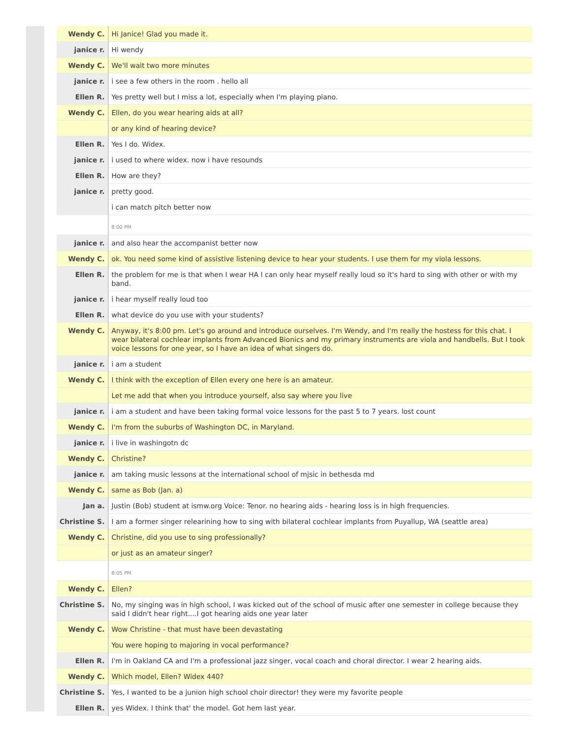| Wendy C. | Hi Janice! Glad you made it. |
| janice r. | Hi wendy |
| Wendy C. | We'll wait two more minutes |
| janice r. | i see a few others in the room . hello all |
| Ellen R. | Yes pretty well but I miss a lot, especially when I'm playing piano. |
| Wendy C. | Ellen, do you wear hearing aids at all? |
| | or any kind of hearing device? |
| Ellen R. | Yes I do. Widex. |
| janice r. | i used to where widex. now i have resounds |
| Ellen R. | How are they? |
| janice r. | pretty good. |
| | i can match pitch better now |
| | 8:00 PM |
| janice r. | and also hear the accompanist better now |
| Wendy C. | ok. You need some kind of assistive listening device to hear your students. I use them for my viola lessons. |
| Ellen R. | the problem for me is that when I wear HA I can only hear myself really loud so it's hard to sing with other or with my band. |
| janice r. | i hear myself really loud too |
| Ellen R. | what device do you use with your students? |
| Wendy C. | Anyway, it's 8:00 pm. Let's go around and introduce ourselves. I'm Wendy, and I'm really the hostess for this chat. I wear bilateral cochlear implants from Advanced Bionics and my primary instruments are viola and handbells. But I took voice lessons for one year, so I have an idea of what singers do. |
| janice r. | i am a student |
| Wendy C. | I think with the exception of Ellen every one here is an amateur. |
| | Let me add that when you introduce yourself, also say where you live |
| janice r. | i am a student and have been taking formal voice lessons for the past 5 to 7 years. lost count |
| Wendy C. | I'm from the suburbs of Washington DC, in Maryland. |
| janice r. | i live in washingotn dc |
| Wendy C. | Christine? |
| janice r. | am taking music lessons at the international school of mjsic in bethesda md |
| Wendy C. | same as Bob (Jan. a) |
| Jan a. | Justin (Bob) student at ismw.org Voice: Tenor. no hearing aids - hearing loss is in high frequencies. |
| Christine S. | I am a former singer relearining how to sing with bilateral cochlear implants from Puyallup, WA (seattle area) |
| Wendy C. | Christine, did you use to sing professionally? |
| | or just as an amateur singer? |
| | 8:05 PM |
| Wendy C. | Ellen? |
| Christine S. | No, my singing was in high school, I was kicked out of the school of music after one semester in college because they said I didn't hear right....I got hearing aids one year later |
| Wendy C. | Wow Christine - that must have been devastating |
| | You were hoping to majoring in vocal performance? |
| Ellen R. | I'm in Oakland CA and I'm a professional jazz singer, vocal coach and choral director. I wear 2 hearing aids. |
| Wendy C. | Which model, Ellen? Widex 440? |
| Christine S. | Yes, I wanted to be a junion high school choir director! they were my favorite people |
| Ellen R. | yes Widex. I think that' the model. Got hem last year. |